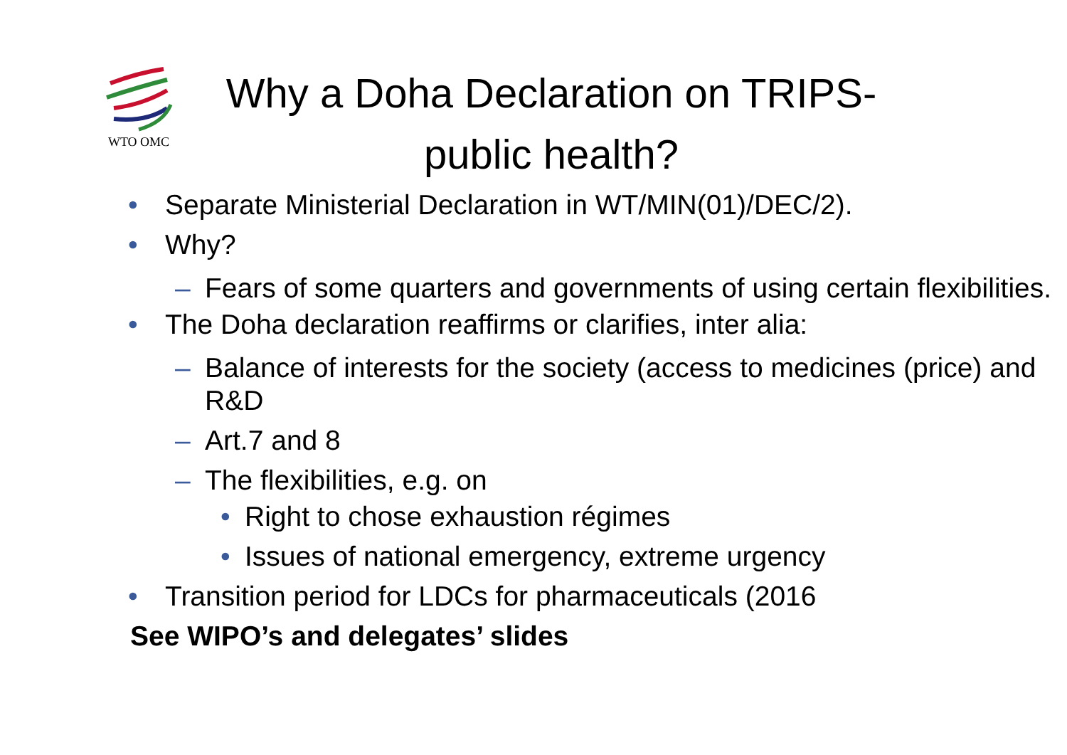WTO OMC
Why a Doha Declaration on TRIPS-public health?
• Separate Ministerial Declaration in WT/MIN(01)/DEC/2).
• Why?
– Fears of some quarters and governments of using certain flexibilities.
• The Doha declaration reaffirms or clarifies, inter alia:
– Balance of interests for the society (access to medicines (price) and R&D
– Art.7 and 8
– The flexibilities, e.g. on
• Right to chose exhaustion régimes
• Issues of national emergency, extreme urgency
• Transition period for LDCs for pharmaceuticals (2016
See WIPO’s and delegates’ slides